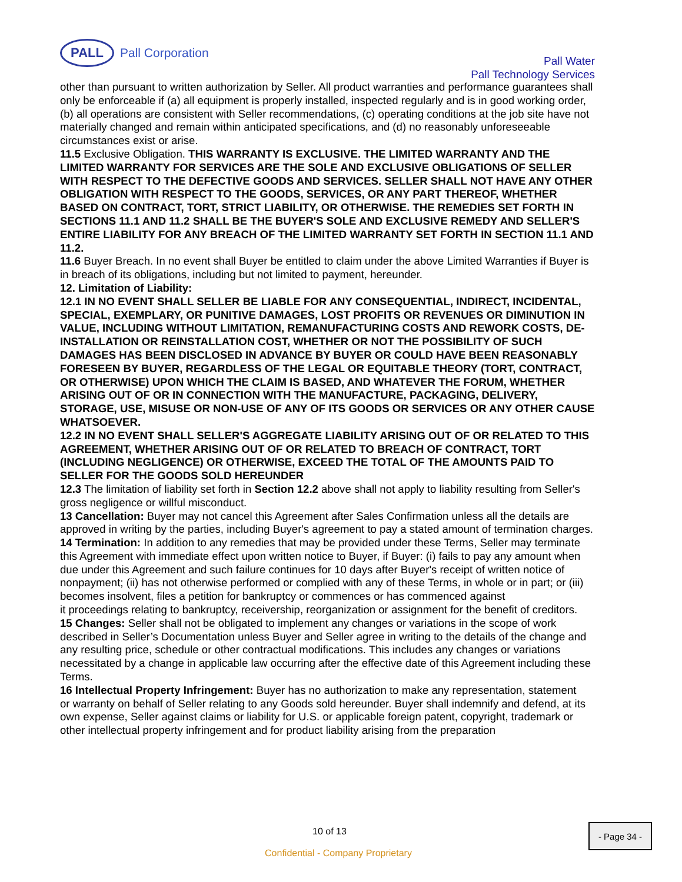PALL
Pall Corporation
Pall Water
Pall Technology Services
other than pursuant to written authorization by Seller. All product warranties and performance guarantees shall only be enforceable if (a) all equipment is properly installed, inspected regularly and is in good working order, (b) all operations are consistent with Seller recommendations, (c) operating conditions at the job site have not materially changed and remain within anticipated specifications, and (d) no reasonably unforeseeable circumstances exist or arise.
11.5 Exclusive Obligation. THIS WARRANTY IS EXCLUSIVE. THE LIMITED WARRANTY AND THE LIMITED WARRANTY FOR SERVICES ARE THE SOLE AND EXCLUSIVE OBLIGATIONS OF SELLER WITH RESPECT TO THE DEFECTIVE GOODS AND SERVICES. SELLER SHALL NOT HAVE ANY OTHER OBLIGATION WITH RESPECT TO THE GOODS, SERVICES, OR ANY PART THEREOF, WHETHER BASED ON CONTRACT, TORT, STRICT LIABILITY, OR OTHERWISE. THE REMEDIES SET FORTH IN SECTIONS 11.1 AND 11.2 SHALL BE THE BUYER'S SOLE AND EXCLUSIVE REMEDY AND SELLER'S ENTIRE LIABILITY FOR ANY BREACH OF THE LIMITED WARRANTY SET FORTH IN SECTION 11.1 AND 11.2.
11.6 Buyer Breach. In no event shall Buyer be entitled to claim under the above Limited Warranties if Buyer is in breach of its obligations, including but not limited to payment, hereunder.
12. Limitation of Liability:
12.1 IN NO EVENT SHALL SELLER BE LIABLE FOR ANY CONSEQUENTIAL, INDIRECT, INCIDENTAL, SPECIAL, EXEMPLARY, OR PUNITIVE DAMAGES, LOST PROFITS OR REVENUES OR DIMINUTION IN VALUE, INCLUDING WITHOUT LIMITATION, REMANUFACTURING COSTS AND REWORK COSTS, DE-INSTALLATION OR REINSTALLATION COST, WHETHER OR NOT THE POSSIBILITY OF SUCH DAMAGES HAS BEEN DISCLOSED IN ADVANCE BY BUYER OR COULD HAVE BEEN REASONABLY FORESEEN BY BUYER, REGARDLESS OF THE LEGAL OR EQUITABLE THEORY (TORT, CONTRACT, OR OTHERWISE) UPON WHICH THE CLAIM IS BASED, AND WHATEVER THE FORUM, WHETHER ARISING OUT OF OR IN CONNECTION WITH THE MANUFACTURE, PACKAGING, DELIVERY, STORAGE, USE, MISUSE OR NON-USE OF ANY OF ITS GOODS OR SERVICES OR ANY OTHER CAUSE WHATSOEVER.
12.2 IN NO EVENT SHALL SELLER'S AGGREGATE LIABILITY ARISING OUT OF OR RELATED TO THIS AGREEMENT, WHETHER ARISING OUT OF OR RELATED TO BREACH OF CONTRACT, TORT (INCLUDING NEGLIGENCE) OR OTHERWISE, EXCEED THE TOTAL OF THE AMOUNTS PAID TO SELLER FOR THE GOODS SOLD HEREUNDER
12.3 The limitation of liability set forth in Section 12.2 above shall not apply to liability resulting from Seller's gross negligence or willful misconduct.
13 Cancellation: Buyer may not cancel this Agreement after Sales Confirmation unless all the details are approved in writing by the parties, including Buyer's agreement to pay a stated amount of termination charges.
14 Termination: In addition to any remedies that may be provided under these Terms, Seller may terminate
this Agreement with immediate effect upon written notice to Buyer, if Buyer: (i) fails to pay any amount when due under this Agreement and such failure continues for 10 days after Buyer's receipt of written notice of nonpayment; (ii) has not otherwise performed or complied with any of these Terms, in whole or in part; or (iii) becomes insolvent, files a petition for bankruptcy or commences or has commenced against
it proceedings relating to bankruptcy, receivership, reorganization or assignment for the benefit of creditors.
15 Changes: Seller shall not be obligated to implement any changes or variations in the scope of work described in Seller’s Documentation unless Buyer and Seller agree in writing to the details of the change and any resulting price, schedule or other contractual modifications. This includes any changes or variations necessitated by a change in applicable law occurring after the effective date of this Agreement including these Terms.
16 Intellectual Property Infringement: Buyer has no authorization to make any representation, statement
or warranty on behalf of Seller relating to any Goods sold hereunder. Buyer shall indemnify and defend, at its own expense, Seller against claims or liability for U.S. or applicable foreign patent, copyright, trademark or other intellectual property infringement and for product liability arising from the preparation
10 of 13 - Page 34 -
Confidential - Company Proprietary